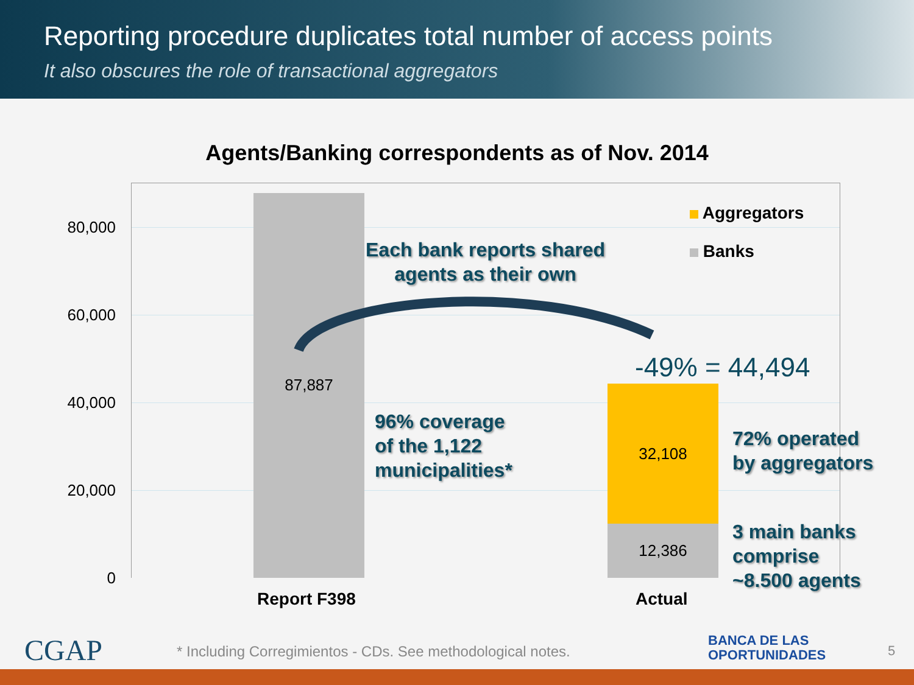Reporting procedure duplicates total number of access points
It also obscures the role of transactional aggregators
Agents/Banking correspondents as of Nov. 2014
87,887
32,108
12,386
80,000
60,000
40,000
20,000
0
Aggregators
Banks
Each bank reports shared
agents as their own
-49% = 44,494
96% coverage
of the 1,122
municipalities*
72% operated
by aggregators
3 main banks
comprise
~8.500 agents
Report F398 Actual
CGAP
* Including Corregimientos - CDs. See methodological notes.
BANCA DE LAS
OPORTUNIDADES
5